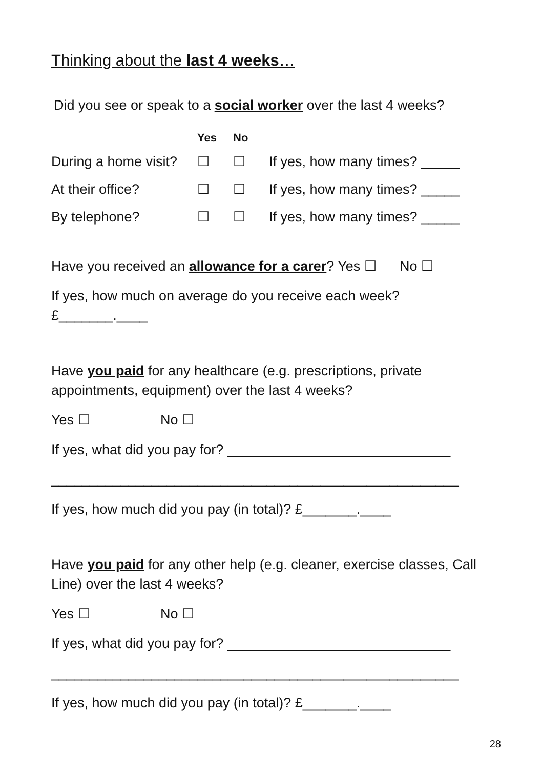Thinking about the last 4 weeks…
Did you see or speak to a social worker over the last 4 weeks?
| | Yes | No | |
| --- | --- | --- | --- |
| During a home visit? | ☐ | ☐ | If yes, how many times? _____ |
| At their office? | ☐ | ☐ | If yes, how many times? _____ |
| By telephone? | ☐ | ☐ | If yes, how many times? _____ |
Have you received an allowance for a carer? Yes ☐ No ☐
If yes, how much on average do you receive each week?
£_______.____
Have you paid for any healthcare (e.g. prescriptions, private appointments, equipment) over the last 4 weeks?
Yes ☐ No ☐
If yes, what did you pay for? _____________________________
_____________________________________________________
If yes, how much did you pay (in total)? £_______.____
Have you paid for any other help (e.g. cleaner, exercise classes, Call Line) over the last 4 weeks?
Yes ☐ No ☐
If yes, what did you pay for? _____________________________
_____________________________________________________
If yes, how much did you pay (in total)? £_______.____
28